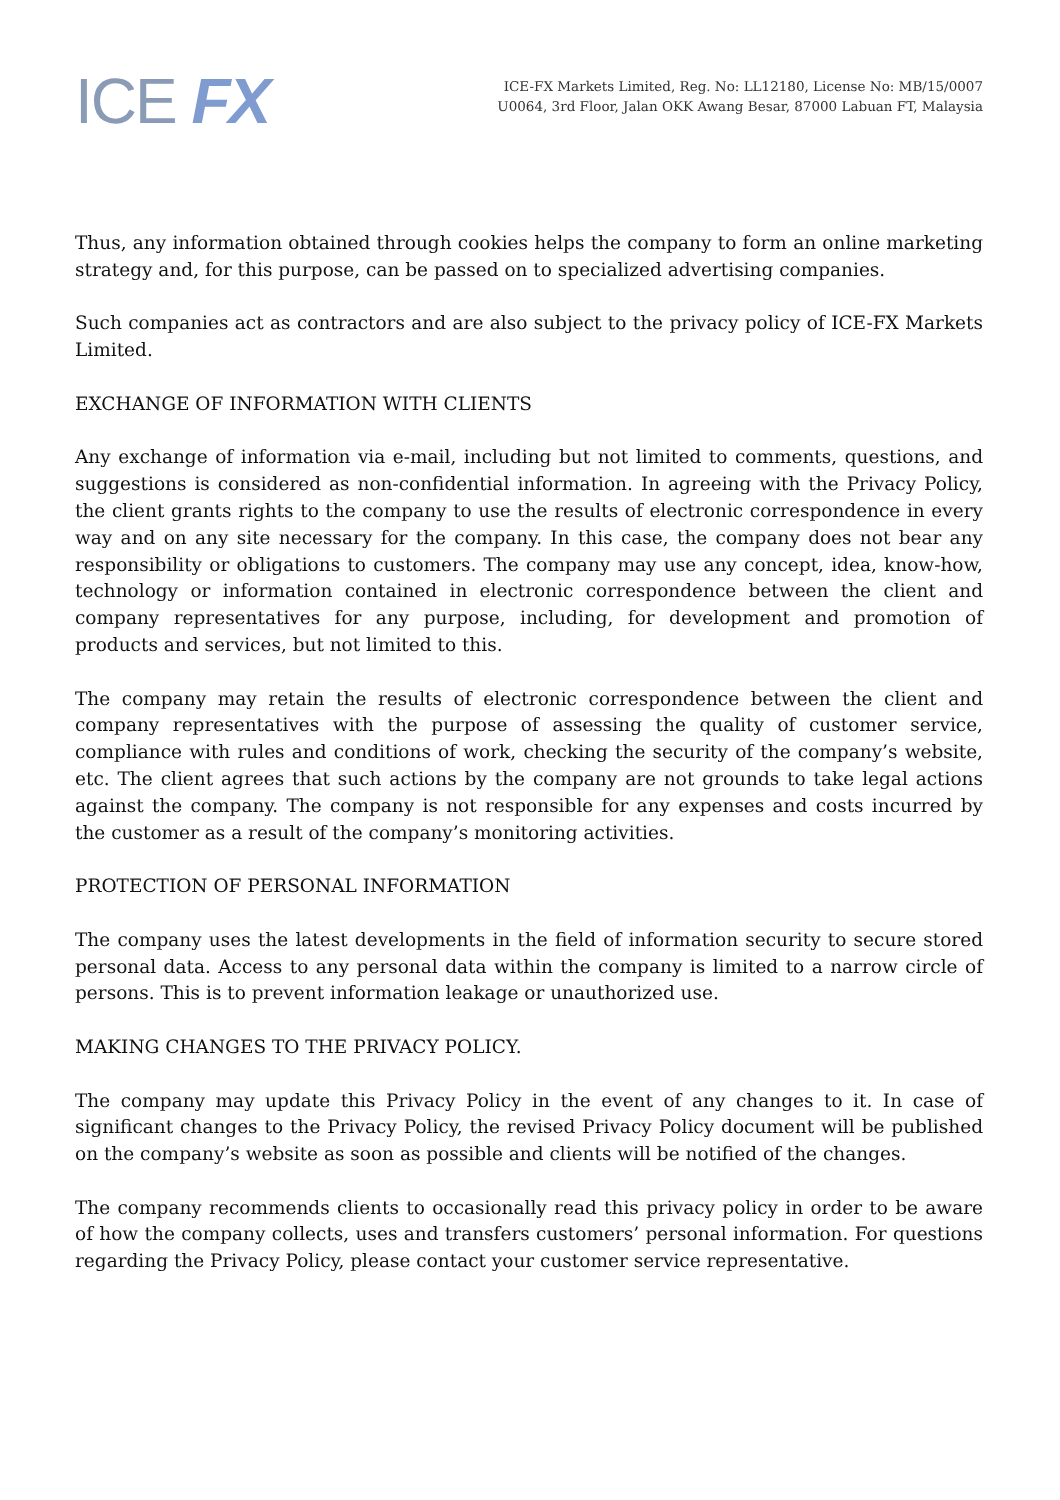ICE FX
ICE-FX Markets Limited, Reg. No: LL12180, License No: MB/15/0007
U0064, 3rd Floor, Jalan OKK Awang Besar, 87000 Labuan FT, Malaysia
Thus, any information obtained through cookies helps the company to form an online marketing strategy and, for this purpose, can be passed on to specialized advertising companies.
Such companies act as contractors and are also subject to the privacy policy of ICE-FX Markets Limited.
EXCHANGE OF INFORMATION WITH CLIENTS
Any exchange of information via e-mail, including but not limited to comments, questions, and suggestions is considered as non-confidential information. In agreeing with the Privacy Policy, the client grants rights to the company to use the results of electronic correspondence in every way and on any site necessary for the company. In this case, the company does not bear any responsibility or obligations to customers. The company may use any concept, idea, know-how, technology or information contained in electronic correspondence between the client and company representatives for any purpose, including, for development and promotion of products and services, but not limited to this.
The company may retain the results of electronic correspondence between the client and company representatives with the purpose of assessing the quality of customer service, compliance with rules and conditions of work, checking the security of the company’s website, etc. The client agrees that such actions by the company are not grounds to take legal actions against the company. The company is not responsible for any expenses and costs incurred by the customer as a result of the company’s monitoring activities.
PROTECTION OF PERSONAL INFORMATION
The company uses the latest developments in the field of information security to secure stored personal data. Access to any personal data within the company is limited to a narrow circle of persons. This is to prevent information leakage or unauthorized use.
MAKING CHANGES TO THE PRIVACY POLICY.
The company may update this Privacy Policy in the event of any changes to it. In case of significant changes to the Privacy Policy, the revised Privacy Policy document will be published on the company’s website as soon as possible and clients will be notified of the changes.
The company recommends clients to occasionally read this privacy policy in order to be aware of how the company collects, uses and transfers customers’ personal information. For questions regarding the Privacy Policy, please contact your customer service representative.